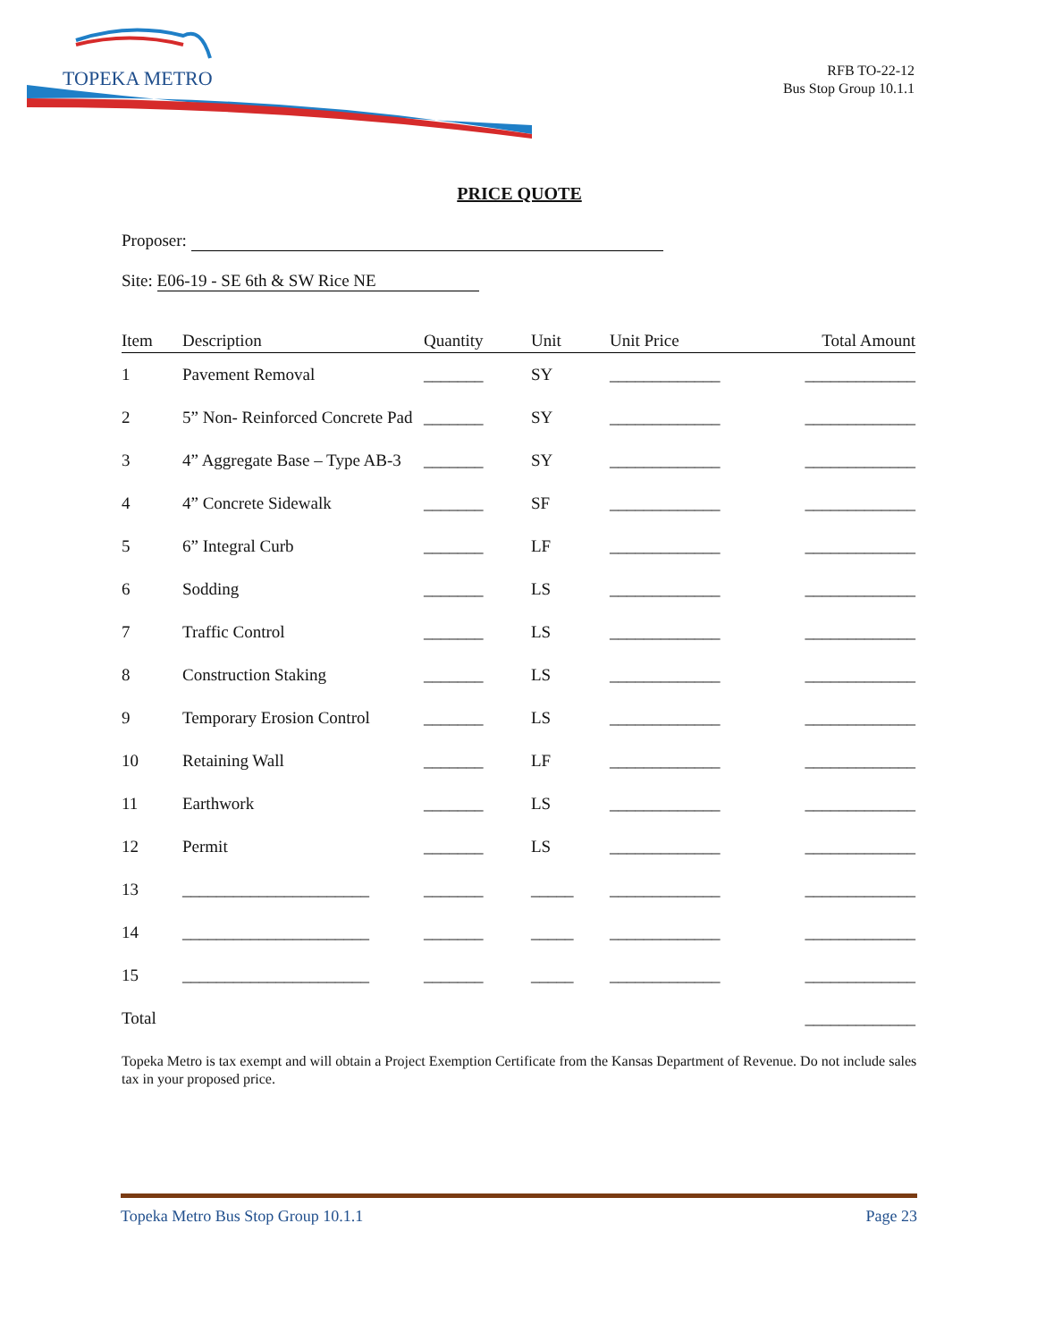TOPEKA METRO
RFB TO-22-12
Bus Stop Group 10.1.1
PRICE QUOTE
Proposer:
Site: E06-19 - SE 6th & SW Rice NE
| Item | Description | Quantity | Unit | Unit Price | Total Amount |
| --- | --- | --- | --- | --- | --- |
| 1 | Pavement Removal | _______ | SY | _____________ | _____________ |
| 2 | 5” Non- Reinforced Concrete Pad | _______ | SY | _____________ | _____________ |
| 3 | 4” Aggregate Base – Type AB-3 | _______ | SY | _____________ | _____________ |
| 4 | 4” Concrete Sidewalk | _______ | SF | _____________ | _____________ |
| 5 | 6” Integral Curb | _______ | LF | _____________ | _____________ |
| 6 | Sodding | _______ | LS | _____________ | _____________ |
| 7 | Traffic Control | _______ | LS | _____________ | _____________ |
| 8 | Construction Staking | _______ | LS | _____________ | _____________ |
| 9 | Temporary Erosion Control | _______ | LS | _____________ | _____________ |
| 10 | Retaining Wall | _______ | LF | _____________ | _____________ |
| 11 | Earthwork | _______ | LS | _____________ | _____________ |
| 12 | Permit | _______ | LS | _____________ | _____________ |
| 13 | ______________________ | _______ | _____ | _____________ | _____________ |
| 14 | ______________________ | _______ | _____ | _____________ | _____________ |
| 15 | ______________________ | _______ | _____ | _____________ | _____________ |
| Total | | | | | _____________ |
Topeka Metro is tax exempt and will obtain a Project Exemption Certificate from the Kansas Department of Revenue. Do not include sales tax in your proposed price.
Topeka Metro Bus Stop Group 10.1.1 Page 23